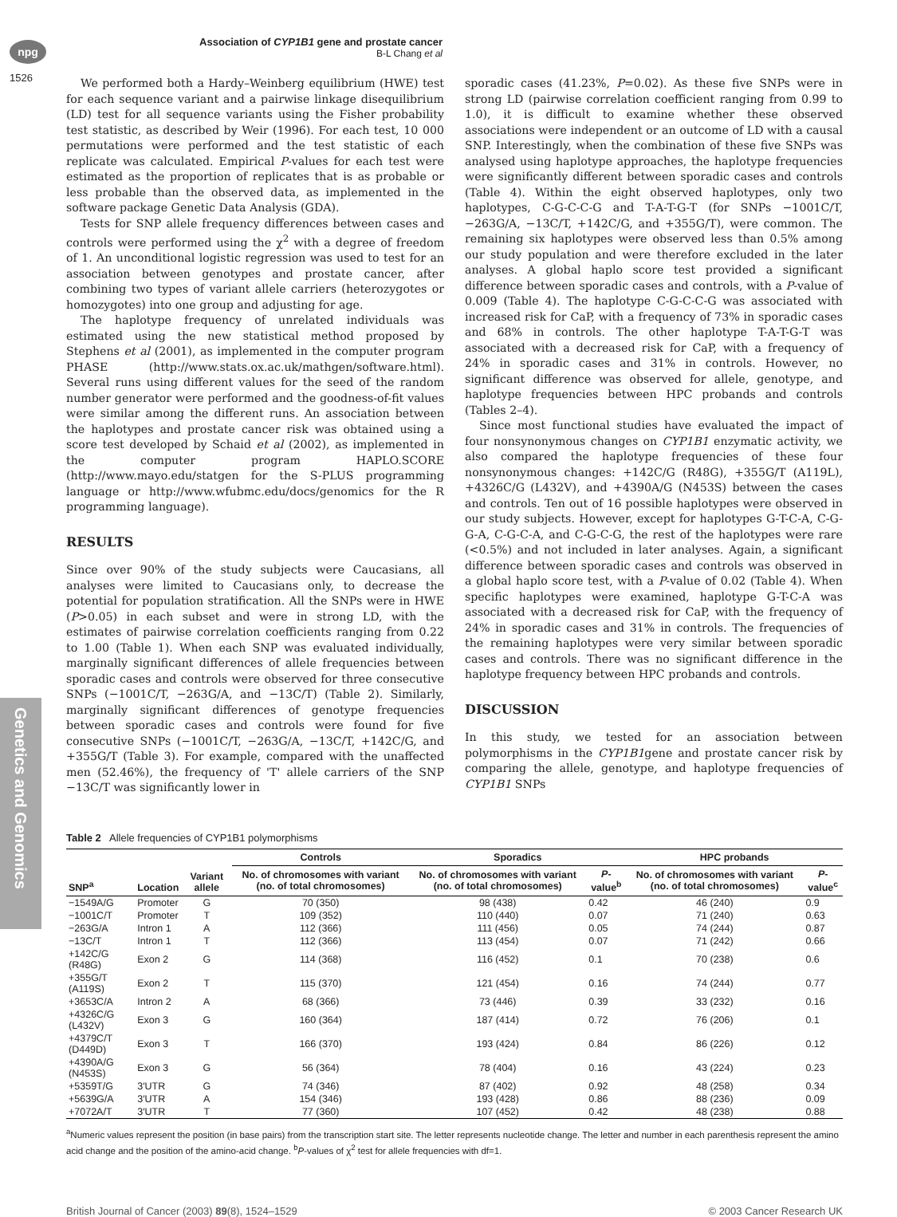npg
1526
Association of CYP1B1 gene and prostate cancer
B-L Chang et al
Genetics and Genomics
We performed both a Hardy–Weinberg equilibrium (HWE) test for each sequence variant and a pairwise linkage disequilibrium (LD) test for all sequence variants using the Fisher probability test statistic, as described by Weir (1996). For each test, 10 000 permutations were performed and the test statistic of each replicate was calculated. Empirical P-values for each test were estimated as the proportion of replicates that is as probable or less probable than the observed data, as implemented in the software package Genetic Data Analysis (GDA).
Tests for SNP allele frequency differences between cases and controls were performed using the χ<sup>2</sup> with a degree of freedom of 1. An unconditional logistic regression was used to test for an association between genotypes and prostate cancer, after combining two types of variant allele carriers (heterozygotes or homozygotes) into one group and adjusting for age.
The haplotype frequency of unrelated individuals was estimated using the new statistical method proposed by Stephens et al (2001), as implemented in the computer program PHASE (http://www.stats.ox.ac.uk/mathgen/software.html). Several runs using different values for the seed of the random number generator were performed and the goodness-of-fit values were similar among the different runs. An association between the haplotypes and prostate cancer risk was obtained using a score test developed by Schaid et al (2002), as implemented in the computer program HAPLO.SCORE (http://www.mayo.edu/statgen for the S-PLUS programming language or http://www.wfubmc.edu/docs/genomics for the R programming language).
RESULTS
Since over 90% of the study subjects were Caucasians, all analyses were limited to Caucasians only, to decrease the potential for population stratification. All the SNPs were in HWE (P>0.05) in each subset and were in strong LD, with the estimates of pairwise correlation coefficients ranging from 0.22 to 1.00 (Table 1). When each SNP was evaluated individually, marginally significant differences of allele frequencies between sporadic cases and controls were observed for three consecutive SNPs (−1001C/T, −263G/A, and −13C/T) (Table 2). Similarly, marginally significant differences of genotype frequencies between sporadic cases and controls were found for five consecutive SNPs (−1001C/T, −263G/A, −13C/T, +142C/G, and +355G/T (Table 3). For example, compared with the unaffected men (52.46%), the frequency of 'T' allele carriers of the SNP −13C/T was significantly lower in
sporadic cases (41.23%, P=0.02). As these five SNPs were in strong LD (pairwise correlation coefficient ranging from 0.99 to 1.0), it is difficult to examine whether these observed associations were independent or an outcome of LD with a causal SNP. Interestingly, when the combination of these five SNPs was analysed using haplotype approaches, the haplotype frequencies were significantly different between sporadic cases and controls (Table 4). Within the eight observed haplotypes, only two haplotypes, C-G-C-C-G and T-A-T-G-T (for SNPs −1001C/T, −263G/A, −13C/T, +142C/G, and +355G/T), were common. The remaining six haplotypes were observed less than 0.5% among our study population and were therefore excluded in the later analyses. A global haplo score test provided a significant difference between sporadic cases and controls, with a P-value of 0.009 (Table 4). The haplotype C-G-C-C-G was associated with increased risk for CaP, with a frequency of 73% in sporadic cases and 68% in controls. The other haplotype T-A-T-G-T was associated with a decreased risk for CaP, with a frequency of 24% in sporadic cases and 31% in controls. However, no significant difference was observed for allele, genotype, and haplotype frequencies between HPC probands and controls (Tables 2–4).
Since most functional studies have evaluated the impact of four nonsynonymous changes on CYP1B1 enzymatic activity, we also compared the haplotype frequencies of these four nonsynonymous changes: +142C/G (R48G), +355G/T (A119L), +4326C/G (L432V), and +4390A/G (N453S) between the cases and controls. Ten out of 16 possible haplotypes were observed in our study subjects. However, except for haplotypes G-T-C-A, C-G-G-A, C-G-C-A, and C-G-C-G, the rest of the haplotypes were rare (<0.5%) and not included in later analyses. Again, a significant difference between sporadic cases and controls was observed in a global haplo score test, with a P-value of 0.02 (Table 4). When specific haplotypes were examined, haplotype G-T-C-A was associated with a decreased risk for CaP, with the frequency of 24% in sporadic cases and 31% in controls. The frequencies of the remaining haplotypes were very similar between sporadic cases and controls. There was no significant difference in the haplotype frequency between HPC probands and controls.
DISCUSSION
In this study, we tested for an association between polymorphisms in the CYP1B1gene and prostate cancer risk by comparing the allele, genotype, and haplotype frequencies of CYP1B1 SNPs
Table 2 Allele frequencies of CYP1B1 polymorphisms
| SNP<sup>a</sup> | Location | Variant allele | Controls | Sporadics | | HPC probands | |
| --- | --- | --- | --- | --- | --- | --- | --- |
| | | | No. of chromosomes with variant (no. of total chromosomes) | No. of chromosomes with variant (no. of total chromosomes) | P -value<sup>b</sup> | No. of chromosomes with variant (no. of total chromosomes) | P -value<sup>c</sup> |
| −1549A/G | Promoter | G | 70 (350) | 98 (438) | 0.42 | 46 (240) | 0.9 |
| −1001C/T | Promoter | T | 109 (352) | 110 (440) | 0.07 | 71 (240) | 0.63 |
| −263G/A | Intron 1 | A | 112 (366) | 111 (456) | 0.05 | 74 (244) | 0.87 |
| −13C/T | Intron 1 | T | 112 (366) | 113 (454) | 0.07 | 71 (242) | 0.66 |
| +142C/G (R48G) | Exon 2 | G | 114 (368) | 116 (452) | 0.1 | 70 (238) | 0.6 |
| +355G/T (A119S) | Exon 2 | T | 115 (370) | 121 (454) | 0.16 | 74 (244) | 0.77 |
| +3653C/A | Intron 2 | A | 68 (366) | 73 (446) | 0.39 | 33 (232) | 0.16 |
| +4326C/G (L432V) | Exon 3 | G | 160 (364) | 187 (414) | 0.72 | 76 (206) | 0.1 |
| +4379C/T (D449D) | Exon 3 | T | 166 (370) | 193 (424) | 0.84 | 86 (226) | 0.12 |
| +4390A/G (N453S) | Exon 3 | G | 56 (364) | 78 (404) | 0.16 | 43 (224) | 0.23 |
| +5359T/G | 3′UTR | G | 74 (346) | 87 (402) | 0.92 | 48 (258) | 0.34 |
| +5639G/A | 3′UTR | A | 154 (346) | 193 (428) | 0.86 | 88 (236) | 0.09 |
| +7072A/T | 3′UTR | T | 77 (360) | 107 (452) | 0.42 | 48 (238) | 0.88 |
<sup>a</sup> Numeric values represent the position (in base pairs) from the transcription start site. The letter represents nucleotide change. The letter and number in each parenthesis represent the amino acid change and the position of the amino-acid change. <sup>b</sup>P-values of χ<sup>2</sup> test for allele frequencies with df=1.
British Journal of Cancer (2003) 89(8), 1524–1529 © 2003 Cancer Research UK